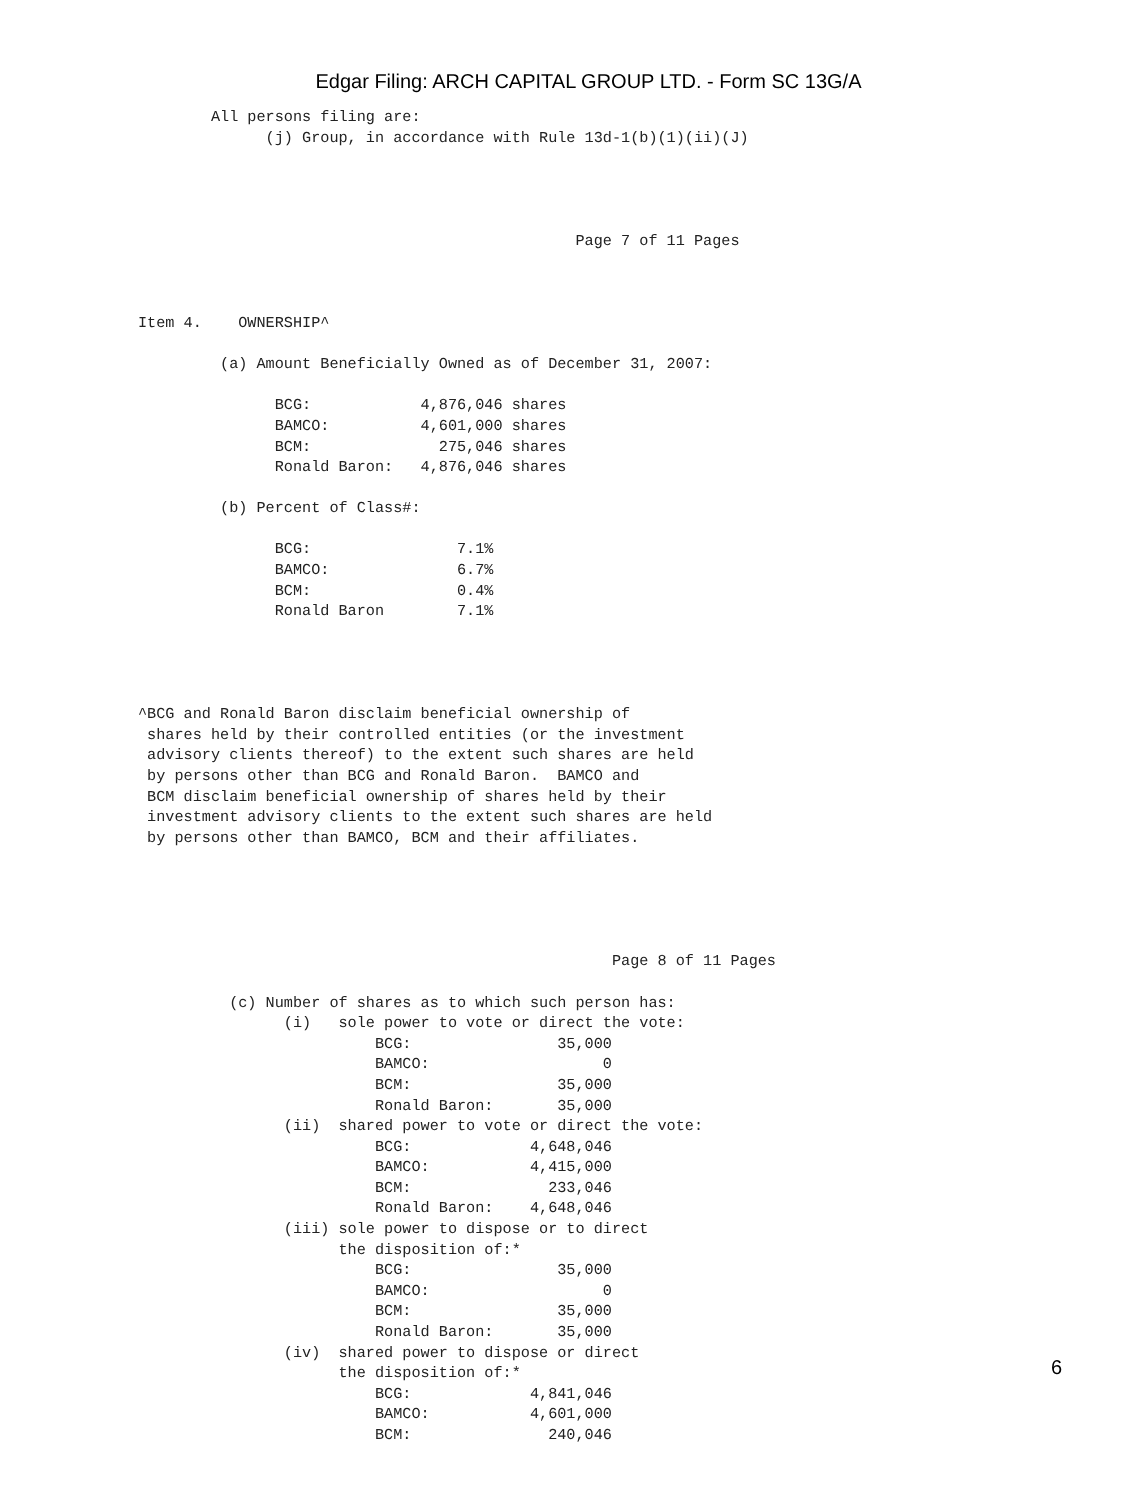Edgar Filing: ARCH CAPITAL GROUP LTD. - Form SC 13G/A
        All persons filing are:
              (j) Group, in accordance with Rule 13d-1(b)(1)(ii)(J)




                                                Page 7 of 11 Pages



Item 4.    OWNERSHIP^

         (a) Amount Beneficially Owned as of December 31, 2007:

               BCG:            4,876,046 shares
               BAMCO:          4,601,000 shares
               BCM:              275,046 shares
               Ronald Baron:   4,876,046 shares

         (b) Percent of Class#:

               BCG:                7.1%
               BAMCO:              6.7%
               BCM:                0.4%
               Ronald Baron        7.1%




^BCG and Ronald Baron disclaim beneficial ownership of
 shares held by their controlled entities (or the investment
 advisory clients thereof) to the extent such shares are held
 by persons other than BCG and Ronald Baron.  BAMCO and
 BCM disclaim beneficial ownership of shares held by their
 investment advisory clients to the extent such shares are held
 by persons other than BAMCO, BCM and their affiliates.





                                                    Page 8 of 11 Pages

          (c) Number of shares as to which such person has:
                (i)   sole power to vote or direct the vote:
                          BCG:                35,000
                          BAMCO:                   0
                          BCM:                35,000
                          Ronald Baron:       35,000
                (ii)  shared power to vote or direct the vote:
                          BCG:             4,648,046
                          BAMCO:           4,415,000
                          BCM:               233,046
                          Ronald Baron:    4,648,046
                (iii) sole power to dispose or to direct
                      the disposition of:*
                          BCG:                35,000
                          BAMCO:                   0
                          BCM:                35,000
                          Ronald Baron:       35,000
                (iv)  shared power to dispose or direct
                      the disposition of:*
                          BCG:             4,841,046
                          BAMCO:           4,601,000
                          BCM:               240,046
6